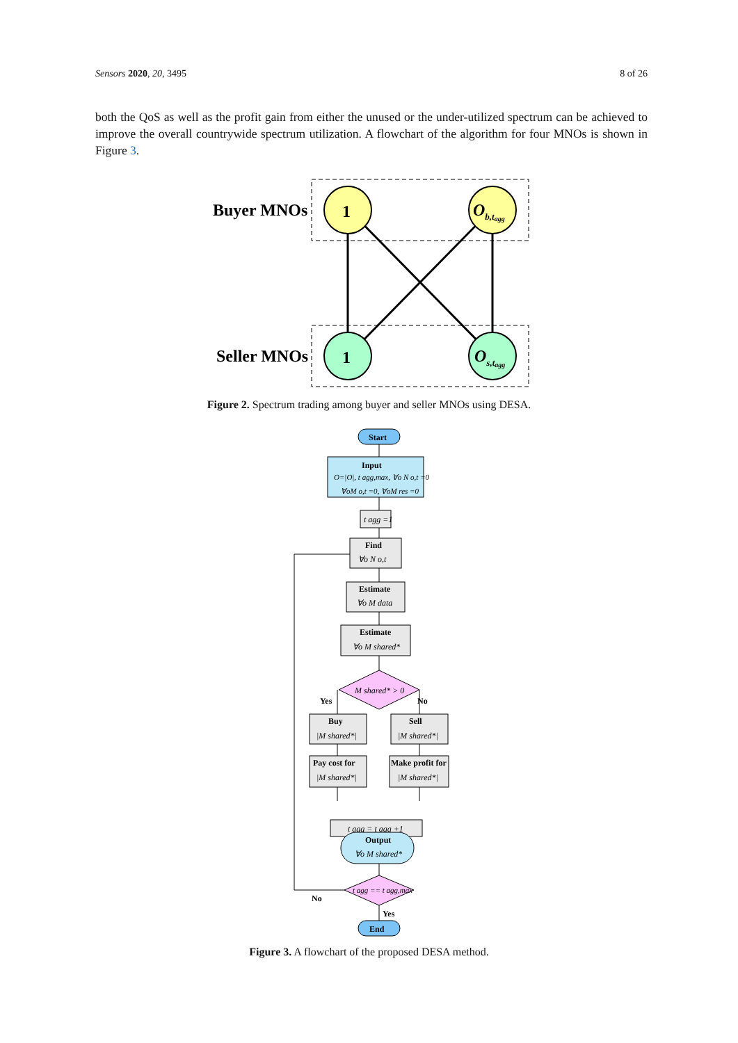Sensors 2020, 20, 3495 8 of 26
both the QoS as well as the profit gain from either the unused or the under-utilized spectrum can be achieved to improve the overall countrywide spectrum utilization. A flowchart of the algorithm for four MNOs is shown in Figure 3.
Buyer MNOs
Seller MNOs
1
1
Ob,tagg
Os,tagg
Figure 2. Spectrum trading among buyer and seller MNOs using DESA.
Start
Input
O=|O|, t agg,max, ∀o N o,t =0
∀oM o,t =0, ∀oM res =0
t agg =1
Find
∀o N o,t
Estimate
∀o M data
Estimate
∀o M shared*
M shared* > 0
Yes
No
Buy
|M shared*|
Sell
|M shared*|
Pay cost for
|M shared*|
Make profit for
|M shared*|
t agg = t agg +1
Output
∀o M shared*
t agg == t agg,max
No
Yes
End
Figure 3. A flowchart of the proposed DESA method.